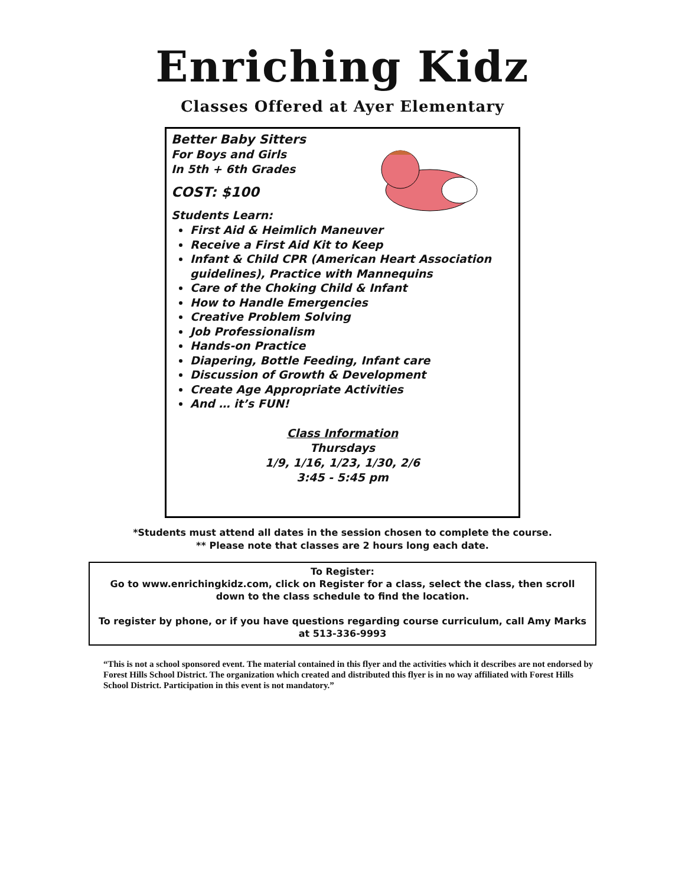Enriching Kidz
Classes Offered at Ayer Elementary
Better Baby Sitters
For Boys and Girls
In 5th + 6th Grades
COST: $100
Students Learn:
First Aid & Heimlich Maneuver
Receive a First Aid Kit to Keep
Infant & Child CPR (American Heart Association guidelines), Practice with Mannequins
Care of the Choking Child & Infant
How to Handle Emergencies
Creative Problem Solving
Job Professionalism
Hands-on Practice
Diapering, Bottle Feeding, Infant care
Discussion of Growth & Development
Create Age Appropriate Activities
And … it’s FUN!
Class Information
Thursdays
1/9, 1/16, 1/23, 1/30, 2/6
3:45 - 5:45 pm
*Students must attend all dates in the session chosen to complete the course.
** Please note that classes are 2 hours long each date.
To Register:
Go to www.enrichingkidz.com, click on Register for a class, select the class, then scroll down to the class schedule to find the location.
To register by phone, or if you have questions regarding course curriculum, call Amy Marks at 513-336-9993
“This is not a school sponsored event. The material contained in this flyer and the activities which it describes are not endorsed by Forest Hills School District. The organization which created and distributed this flyer is in no way affiliated with Forest Hills School District. Participation in this event is not mandatory.”